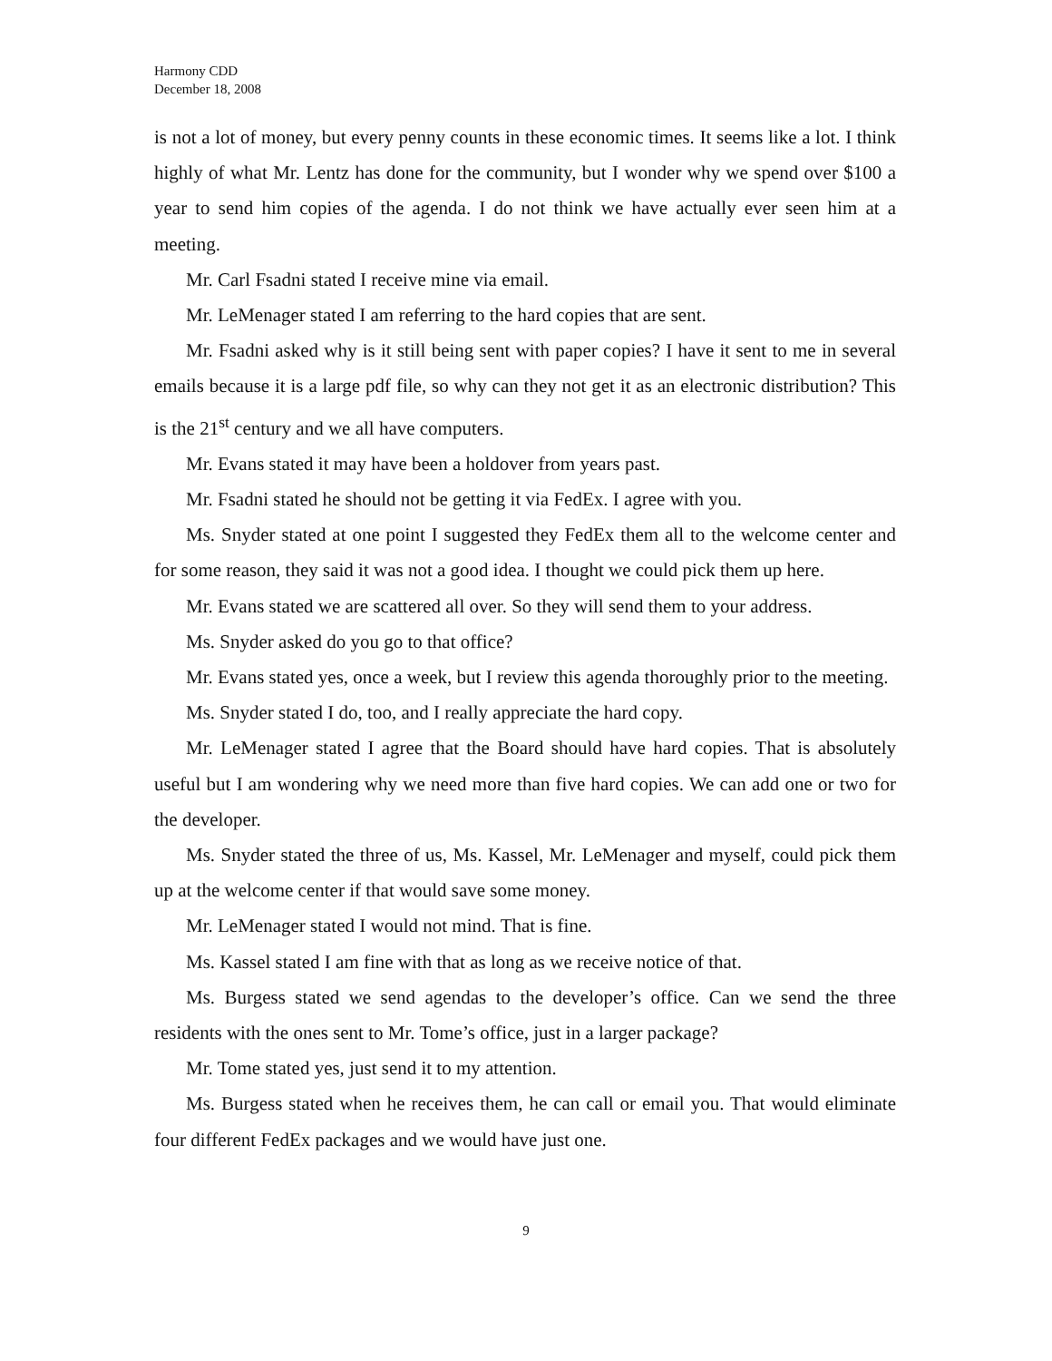Harmony CDD
December 18, 2008
is not a lot of money, but every penny counts in these economic times. It seems like a lot. I think highly of what Mr. Lentz has done for the community, but I wonder why we spend over $100 a year to send him copies of the agenda. I do not think we have actually ever seen him at a meeting.
Mr. Carl Fsadni stated I receive mine via email.
Mr. LeMenager stated I am referring to the hard copies that are sent.
Mr. Fsadni asked why is it still being sent with paper copies? I have it sent to me in several emails because it is a large pdf file, so why can they not get it as an electronic distribution? This is the 21<sup>st</sup> century and we all have computers.
Mr. Evans stated it may have been a holdover from years past.
Mr. Fsadni stated he should not be getting it via FedEx. I agree with you.
Ms. Snyder stated at one point I suggested they FedEx them all to the welcome center and for some reason, they said it was not a good idea. I thought we could pick them up here.
Mr. Evans stated we are scattered all over. So they will send them to your address.
Ms. Snyder asked do you go to that office?
Mr. Evans stated yes, once a week, but I review this agenda thoroughly prior to the meeting.
Ms. Snyder stated I do, too, and I really appreciate the hard copy.
Mr. LeMenager stated I agree that the Board should have hard copies. That is absolutely useful but I am wondering why we need more than five hard copies. We can add one or two for the developer.
Ms. Snyder stated the three of us, Ms. Kassel, Mr. LeMenager and myself, could pick them up at the welcome center if that would save some money.
Mr. LeMenager stated I would not mind. That is fine.
Ms. Kassel stated I am fine with that as long as we receive notice of that.
Ms. Burgess stated we send agendas to the developer’s office. Can we send the three residents with the ones sent to Mr. Tome’s office, just in a larger package?
Mr. Tome stated yes, just send it to my attention.
Ms. Burgess stated when he receives them, he can call or email you. That would eliminate four different FedEx packages and we would have just one.
9